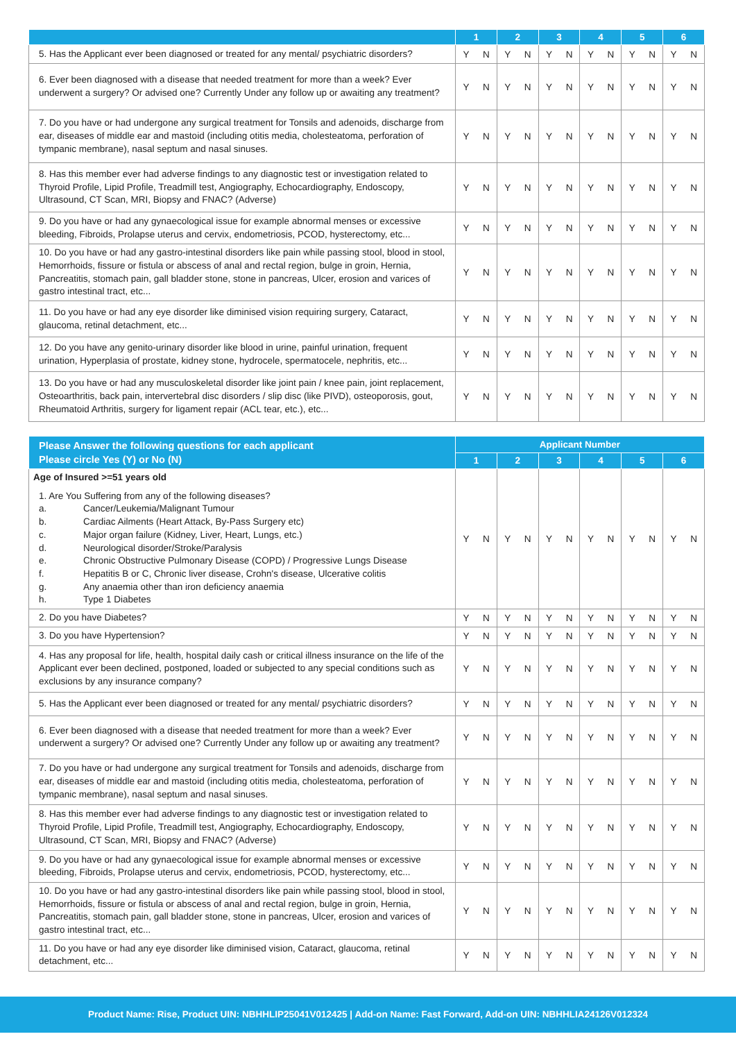| | 1 | 2 | 3 | 4 | 5 | 6 |
| --- | --- | --- | --- | --- | --- | --- |
| 5. Has the Applicant ever been diagnosed or treated for any mental/ psychiatric disorders? | Y N | Y N | Y N | Y N | Y N | Y N |
| 6. Ever been diagnosed with a disease that needed treatment for more than a week? Ever underwent a surgery? Or advised one? Currently Under any follow up or awaiting any treatment? | Y N | Y N | Y N | Y N | Y N | Y N |
| 7. Do you have or had undergone any surgical treatment for Tonsils and adenoids, discharge from ear, diseases of middle ear and mastoid (including otitis media, cholesteatoma, perforation of tympanic membrane), nasal septum and nasal sinuses. | Y N | Y N | Y N | Y N | Y N | Y N |
| 8. Has this member ever had adverse findings to any diagnostic test or investigation related to Thyroid Profile, Lipid Profile, Treadmill test, Angiography, Echocardiography, Endoscopy, Ultrasound, CT Scan, MRI, Biopsy and FNAC? (Adverse) | Y N | Y N | Y N | Y N | Y N | Y N |
| 9. Do you have or had any gynaecological issue for example abnormal menses or excessive bleeding, Fibroids, Prolapse uterus and cervix, endometriosis, PCOD, hysterectomy, etc... | Y N | Y N | Y N | Y N | Y N | Y N |
| 10. Do you have or had any gastro-intestinal disorders like pain while passing stool, blood in stool, Hemorrhoids, fissure or fistula or abscess of anal and rectal region, bulge in groin, Hernia, Pancreatitis, stomach pain, gall bladder stone, stone in pancreas, Ulcer, erosion and varices of gastro intestinal tract, etc... | Y N | Y N | Y N | Y N | Y N | Y N |
| 11. Do you have or had any eye disorder like diminised vision requiring surgery, Cataract, glaucoma, retinal detachment, etc... | Y N | Y N | Y N | Y N | Y N | Y N |
| 12. Do you have any genito-urinary disorder like blood in urine, painful urination, frequent urination, Hyperplasia of prostate, kidney stone, hydrocele, spermatocele, nephritis, etc... | Y N | Y N | Y N | Y N | Y N | Y N |
| 13. Do you have or had any musculoskeletal disorder like joint pain / knee pain, joint replacement, Osteoarthritis, back pain, intervertebral disc disorders / slip disc (like PIVD), osteoporosis, gout, Rheumatoid Arthritis, surgery for ligament repair (ACL tear, etc.), etc... | Y N | Y N | Y N | Y N | Y N | Y N |
| Please Answer the following questions for each applicant Please circle Yes (Y) or No (N) | Applicant Number | | | | | |
| --- | --- | --- | --- | --- | --- | --- |
| | 1 | 2 | 3 | 4 | 5 | 6 |
| Age of Insured >=51 years old 1. Are You Suffering from any of the following diseases? a. Cancer/Leukemia/Malignant Tumour b. Cardiac Ailments (Heart Attack, By-Pass Surgery etc) c. Major organ failure (Kidney, Liver, Heart, Lungs, etc.) d. Neurological disorder/Stroke/Paralysis e. Chronic Obstructive Pulmonary Disease (COPD) / Progressive Lungs Disease f. Hepatitis B or C, Chronic liver disease, Crohn's disease, Ulcerative colitis g. Any anaemia other than iron deficiency anaemia h. Type 1 Diabetes | Y N | Y N | Y N | Y N | Y N | Y N |
| 2. Do you have Diabetes? | Y N | Y N | Y N | Y N | Y N | Y N |
| 3. Do you have Hypertension? | Y N | Y N | Y N | Y N | Y N | Y N |
| 4. Has any proposal for life, health, hospital daily cash or critical illness insurance on the life of the Applicant ever been declined, postponed, loaded or subjected to any special conditions such as exclusions by any insurance company? | Y N | Y N | Y N | Y N | Y N | Y N |
| 5. Has the Applicant ever been diagnosed or treated for any mental/ psychiatric disorders? | Y N | Y N | Y N | Y N | Y N | Y N |
| 6. Ever been diagnosed with a disease that needed treatment for more than a week? Ever underwent a surgery? Or advised one? Currently Under any follow up or awaiting any treatment? | Y N | Y N | Y N | Y N | Y N | Y N |
| 7. Do you have or had undergone any surgical treatment for Tonsils and adenoids, discharge from ear, diseases of middle ear and mastoid (including otitis media, cholesteatoma, perforation of tympanic membrane), nasal septum and nasal sinuses. | Y N | Y N | Y N | Y N | Y N | Y N |
| 8. Has this member ever had adverse findings to any diagnostic test or investigation related to Thyroid Profile, Lipid Profile, Treadmill test, Angiography, Echocardiography, Endoscopy, Ultrasound, CT Scan, MRI, Biopsy and FNAC? (Adverse) | Y N | Y N | Y N | Y N | Y N | Y N |
| 9. Do you have or had any gynaecological issue for example abnormal menses or excessive bleeding, Fibroids, Prolapse uterus and cervix, endometriosis, PCOD, hysterectomy, etc... | Y N | Y N | Y N | Y N | Y N | Y N |
| 10. Do you have or had any gastro-intestinal disorders like pain while passing stool, blood in stool, Hemorrhoids, fissure or fistula or abscess of anal and rectal region, bulge in groin, Hernia, Pancreatitis, stomach pain, gall bladder stone, stone in pancreas, Ulcer, erosion and varices of gastro intestinal tract, etc... | Y N | Y N | Y N | Y N | Y N | Y N |
| 11. Do you have or had any eye disorder like diminised vision, Cataract, glaucoma, retinal detachment, etc... | Y N | Y N | Y N | Y N | Y N | Y N |
Product Name: Rise, Product UIN: NBHHLIP25041V012425 | Add-on Name: Fast Forward, Add-on UIN: NBHHLIA24126V012324